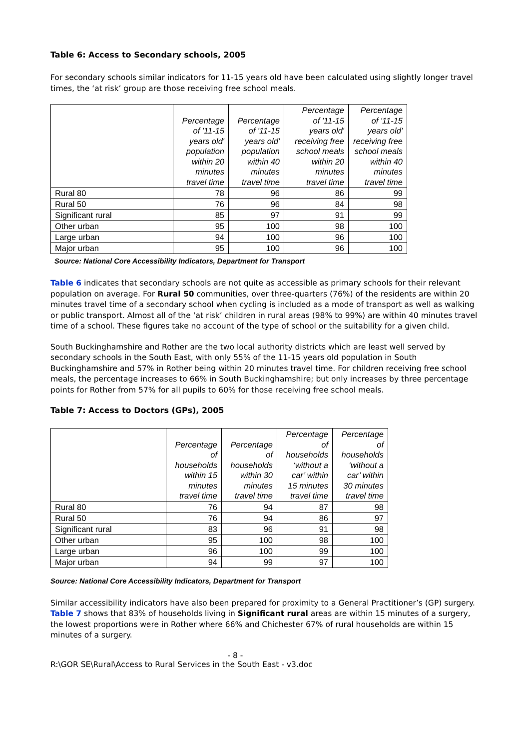Table 6: Access to Secondary schools, 2005
For secondary schools similar indicators for 11-15 years old have been calculated using slightly longer travel times, the ‘at risk’ group are those receiving free school meals.
| | Percentage of '11-15 years old' population within 20 minutes travel time | Percentage of '11-15 years old' population within 40 minutes travel time | Percentage of '11-15 years old' receiving free school meals within 20 minutes travel time | Percentage of '11-15 years old' receiving free school meals within 40 minutes travel time |
| --- | --- | --- | --- | --- |
| Rural 80 | 78 | 96 | 86 | 99 |
| Rural 50 | 76 | 96 | 84 | 98 |
| Significant rural | 85 | 97 | 91 | 99 |
| Other urban | 95 | 100 | 98 | 100 |
| Large urban | 94 | 100 | 96 | 100 |
| Major urban | 95 | 100 | 96 | 100 |
Source: National Core Accessibility Indicators, Department for Transport
Table 6 indicates that secondary schools are not quite as accessible as primary schools for their relevant population on average. For Rural 50 communities, over three-quarters (76%) of the residents are within 20 minutes travel time of a secondary school when cycling is included as a mode of transport as well as walking or public transport. Almost all of the ‘at risk’ children in rural areas (98% to 99%) are within 40 minutes travel time of a school. These figures take no account of the type of school or the suitability for a given child.
South Buckinghamshire and Rother are the two local authority districts which are least well served by secondary schools in the South East, with only 55% of the 11-15 years old population in South Buckinghamshire and 57% in Rother being within 20 minutes travel time. For children receiving free school meals, the percentage increases to 66% in South Buckinghamshire; but only increases by three percentage points for Rother from 57% for all pupils to 60% for those receiving free school meals.
Table 7: Access to Doctors (GPs), 2005
| | Percentage of households within 15 minutes travel time | Percentage of households within 30 minutes travel time | Percentage of households ‘without a car’ within 15 minutes travel time | Percentage of households ‘without a car’ within 30 minutes travel time |
| --- | --- | --- | --- | --- |
| Rural 80 | 76 | 94 | 87 | 98 |
| Rural 50 | 76 | 94 | 86 | 97 |
| Significant rural | 83 | 96 | 91 | 98 |
| Other urban | 95 | 100 | 98 | 100 |
| Large urban | 96 | 100 | 99 | 100 |
| Major urban | 94 | 99 | 97 | 100 |
Source: National Core Accessibility Indicators, Department for Transport
Similar accessibility indicators have also been prepared for proximity to a General Practitioner’s (GP) surgery. Table 7 shows that 83% of households living in Significant rural areas are within 15 minutes of a surgery, the lowest proportions were in Rother where 66% and Chichester 67% of rural households are within 15 minutes of a surgery.
- 8 -
R:\GOR SE\Rural\Access to Rural Services in the South East - v3.doc